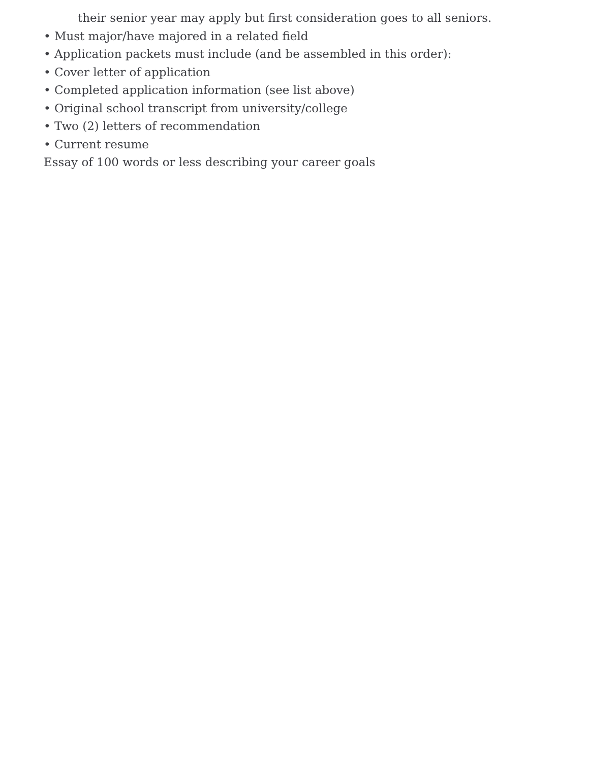their senior year may apply but first consideration goes to all seniors.
• Must major/have majored in a related field
• Application packets must include (and be assembled in this order):
• Cover letter of application
• Completed application information (see list above)
• Original school transcript from university/college
• Two (2) letters of recommendation
• Current resume
Essay of 100 words or less describing your career goals